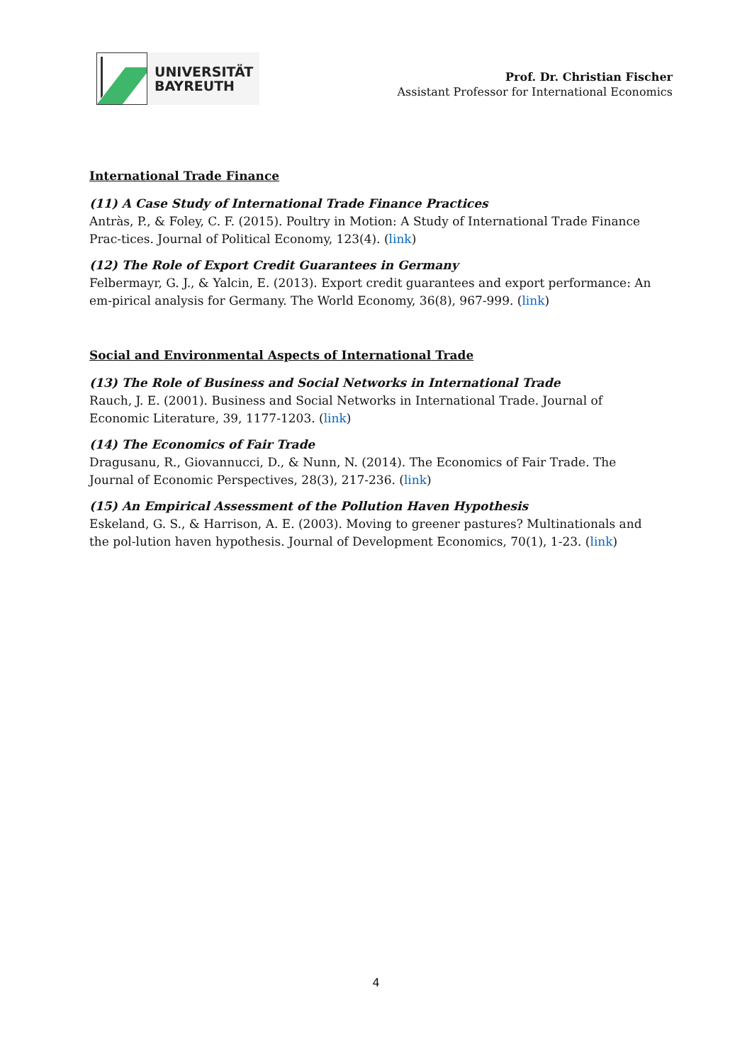UNIVERSITÄT
BAYREUTH
Prof. Dr. Christian Fischer
Assistant Professor for International Economics
International Trade Finance
(11) A Case Study of International Trade Finance Practices
Antràs, P., & Foley, C. F. (2015). Poultry in Motion: A Study of International Trade Finance Prac-tices. Journal of Political Economy, 123(4). (link)
(12) The Role of Export Credit Guarantees in Germany
Felbermayr, G. J., & Yalcin, E. (2013). Export credit guarantees and export performance: An em-pirical analysis for Germany. The World Economy, 36(8), 967-999. (link)
Social and Environmental Aspects of International Trade
(13) The Role of Business and Social Networks in International Trade
Rauch, J. E. (2001). Business and Social Networks in International Trade. Journal of Economic Literature, 39, 1177-1203. (link)
(14) The Economics of Fair Trade
Dragusanu, R., Giovannucci, D., & Nunn, N. (2014). The Economics of Fair Trade. The Journal of Economic Perspectives, 28(3), 217-236. (link)
(15) An Empirical Assessment of the Pollution Haven Hypothesis
Eskeland, G. S., & Harrison, A. E. (2003). Moving to greener pastures? Multinationals and the pol-lution haven hypothesis. Journal of Development Economics, 70(1), 1-23. (link)
4